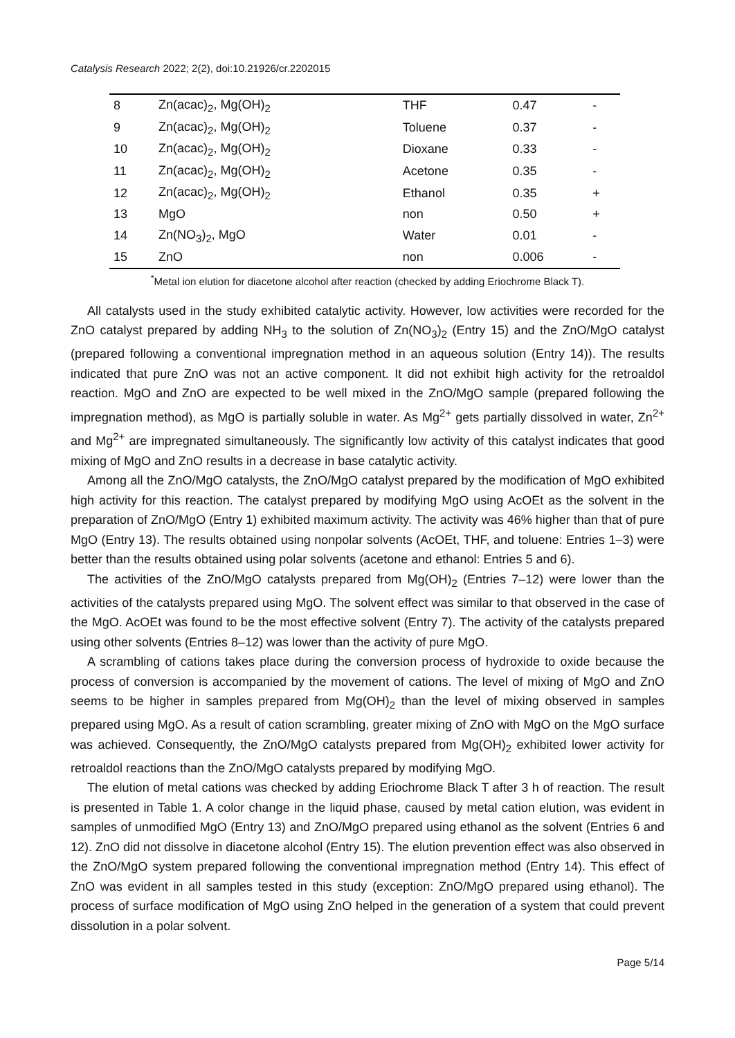Catalysis Research 2022; 2(2), doi:10.21926/cr.2202015
| 8 | Zn(acac)<sub>2</sub>, Mg(OH)<sub>2</sub> | THF | 0.47 | - |
| 9 | Zn(acac)<sub>2</sub>, Mg(OH)<sub>2</sub> | Toluene | 0.37 | - |
| 10 | Zn(acac)<sub>2</sub>, Mg(OH)<sub>2</sub> | Dioxane | 0.33 | - |
| 11 | Zn(acac)<sub>2</sub>, Mg(OH)<sub>2</sub> | Acetone | 0.35 | - |
| 12 | Zn(acac)<sub>2</sub>, Mg(OH)<sub>2</sub> | Ethanol | 0.35 | + |
| 13 | MgO | non | 0.50 | + |
| 14 | Zn(NO<sub>3</sub>)<sub>2</sub>, MgO | Water | 0.01 | - |
| 15 | ZnO | non | 0.006 | - |
<sup>*</sup> Metal ion elution for diacetone alcohol after reaction (checked by adding Eriochrome Black T).
All catalysts used in the study exhibited catalytic activity. However, low activities were recorded for the ZnO catalyst prepared by adding NH<sub>3</sub> to the solution of Zn(NO<sub>3</sub>)<sub>2</sub> (Entry 15) and the ZnO/MgO catalyst (prepared following a conventional impregnation method in an aqueous solution (Entry 14)). The results indicated that pure ZnO was not an active component. It did not exhibit high activity for the retroaldol reaction. MgO and ZnO are expected to be well mixed in the ZnO/MgO sample (prepared following the impregnation method), as MgO is partially soluble in water. As Mg<sup>2+</sup> gets partially dissolved in water, Zn<sup>2+</sup> and Mg<sup>2+</sup> are impregnated simultaneously. The significantly low activity of this catalyst indicates that good mixing of MgO and ZnO results in a decrease in base catalytic activity.
Among all the ZnO/MgO catalysts, the ZnO/MgO catalyst prepared by the modification of MgO exhibited high activity for this reaction. The catalyst prepared by modifying MgO using AcOEt as the solvent in the preparation of ZnO/MgO (Entry 1) exhibited maximum activity. The activity was 46% higher than that of pure MgO (Entry 13). The results obtained using nonpolar solvents (AcOEt, THF, and toluene: Entries 1–3) were better than the results obtained using polar solvents (acetone and ethanol: Entries 5 and 6).
The activities of the ZnO/MgO catalysts prepared from Mg(OH)<sub>2</sub> (Entries 7–12) were lower than the activities of the catalysts prepared using MgO. The solvent effect was similar to that observed in the case of the MgO. AcOEt was found to be the most effective solvent (Entry 7). The activity of the catalysts prepared using other solvents (Entries 8–12) was lower than the activity of pure MgO.
A scrambling of cations takes place during the conversion process of hydroxide to oxide because the process of conversion is accompanied by the movement of cations. The level of mixing of MgO and ZnO seems to be higher in samples prepared from Mg(OH)<sub>2</sub> than the level of mixing observed in samples prepared using MgO. As a result of cation scrambling, greater mixing of ZnO with MgO on the MgO surface was achieved. Consequently, the ZnO/MgO catalysts prepared from Mg(OH)<sub>2</sub> exhibited lower activity for retroaldol reactions than the ZnO/MgO catalysts prepared by modifying MgO.
The elution of metal cations was checked by adding Eriochrome Black T after 3 h of reaction. The result is presented in Table 1. A color change in the liquid phase, caused by metal cation elution, was evident in samples of unmodified MgO (Entry 13) and ZnO/MgO prepared using ethanol as the solvent (Entries 6 and 12). ZnO did not dissolve in diacetone alcohol (Entry 15). The elution prevention effect was also observed in the ZnO/MgO system prepared following the conventional impregnation method (Entry 14). This effect of ZnO was evident in all samples tested in this study (exception: ZnO/MgO prepared using ethanol). The process of surface modification of MgO using ZnO helped in the generation of a system that could prevent dissolution in a polar solvent.
Page 5/14